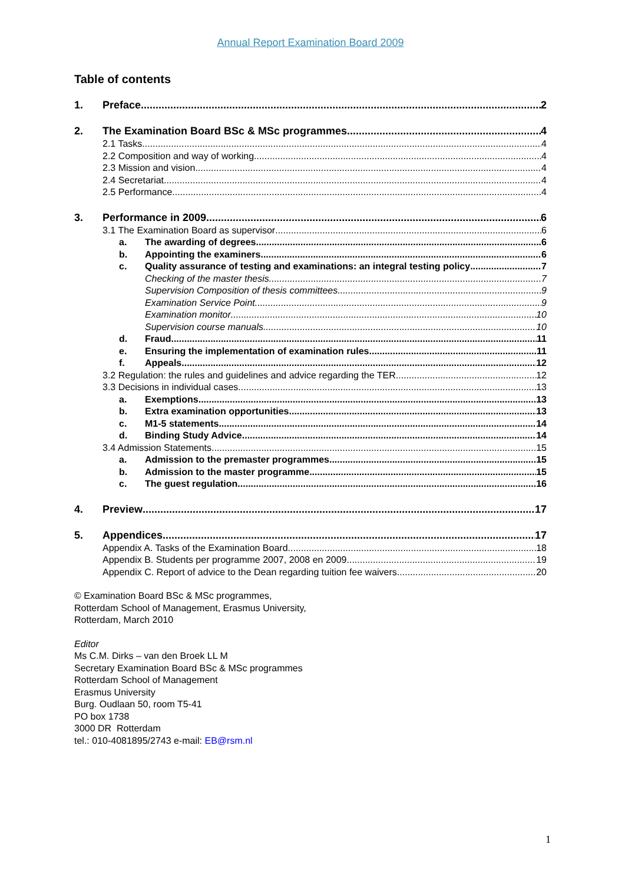Annual Report Examination Board 2009
Table of contents
1. Preface 2
2. The Examination Board BSc & MSc programmes 4
2.1 Tasks 4
2.2 Composition and way of working 4
2.3 Mission and vision 4
2.4 Secretariat 4
2.5 Performance 4
3. Performance in 2009 6
3.1 The Examination Board as supervisor 6
a. The awarding of degrees 6
b. Appointing the examiners 6
c. Quality assurance of testing and examinations: an integral testing policy 7
Checking of the master thesis 7
Supervision Composition of thesis committees 9
Examination Service Point 9
Examination monitor 10
Supervision course manuals 10
d. Fraud 11
e. Ensuring the implementation of examination rules 11
f. Appeals 12
3.2 Regulation: the rules and guidelines and advice regarding the TER 12
3.3 Decisions in individual cases 13
a. Exemptions 13
b. Extra examination opportunities 13
c. M1-5 statements 14
d. Binding Study Advice 14
3.4 Admission Statements 15
a. Admission to the premaster programmes 15
b. Admission to the master programme 15
c. The guest regulation 16
4. Preview 17
5. Appendices 17
Appendix A. Tasks of the Examination Board 18
Appendix B. Students per programme 2007, 2008 en 2009 19
Appendix C. Report of advice to the Dean regarding tuition fee waivers 20
© Examination Board BSc & MSc programmes,
Rotterdam School of Management, Erasmus University,
Rotterdam, March 2010
Editor
Ms C.M. Dirks – van den Broek LL M
Secretary Examination Board BSc & MSc programmes
Rotterdam School of Management
Erasmus University
Burg. Oudlaan 50, room T5-41
PO box 1738
3000 DR Rotterdam
tel.: 010-4081895/2743 e-mail: EB@rsm.nl
1